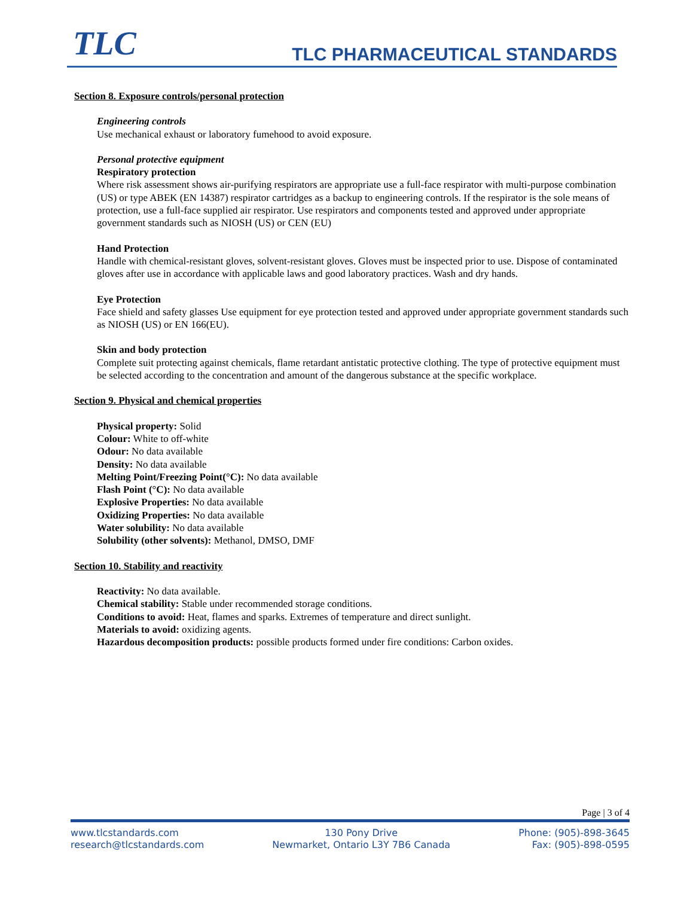TLC TLC PHARMACEUTICAL STANDARDS
Section 8. Exposure controls/personal protection
Engineering controls
Use mechanical exhaust or laboratory fumehood to avoid exposure.
Personal protective equipment
Respiratory protection
Where risk assessment shows air-purifying respirators are appropriate use a full-face respirator with multi-purpose combination (US) or type ABEK (EN 14387) respirator cartridges as a backup to engineering controls. If the respirator is the sole means of protection, use a full-face supplied air respirator. Use respirators and components tested and approved under appropriate government standards such as NIOSH (US) or CEN (EU)
Hand Protection
Handle with chemical-resistant gloves, solvent-resistant gloves. Gloves must be inspected prior to use. Dispose of contaminated gloves after use in accordance with applicable laws and good laboratory practices. Wash and dry hands.
Eye Protection
Face shield and safety glasses Use equipment for eye protection tested and approved under appropriate government standards such as NIOSH (US) or EN 166(EU).
Skin and body protection
Complete suit protecting against chemicals, flame retardant antistatic protective clothing. The type of protective equipment must be selected according to the concentration and amount of the dangerous substance at the specific workplace.
Section 9. Physical and chemical properties
Physical property: Solid
Colour: White to off-white
Odour: No data available
Density: No data available
Melting Point/Freezing Point(°C): No data available
Flash Point (°C): No data available
Explosive Properties: No data available
Oxidizing Properties: No data available
Water solubility: No data available
Solubility (other solvents): Methanol, DMSO, DMF
Section 10. Stability and reactivity
Reactivity: No data available.
Chemical stability: Stable under recommended storage conditions.
Conditions to avoid: Heat, flames and sparks. Extremes of temperature and direct sunlight.
Materials to avoid: oxidizing agents.
Hazardous decomposition products: possible products formed under fire conditions: Carbon oxides.
Page | 3 of 4
www.tlcstandards.com
research@tlcstandards.com
130 Pony Drive
Newmarket, Ontario L3Y 7B6 Canada
Phone: (905)-898-3645
Fax: (905)-898-0595